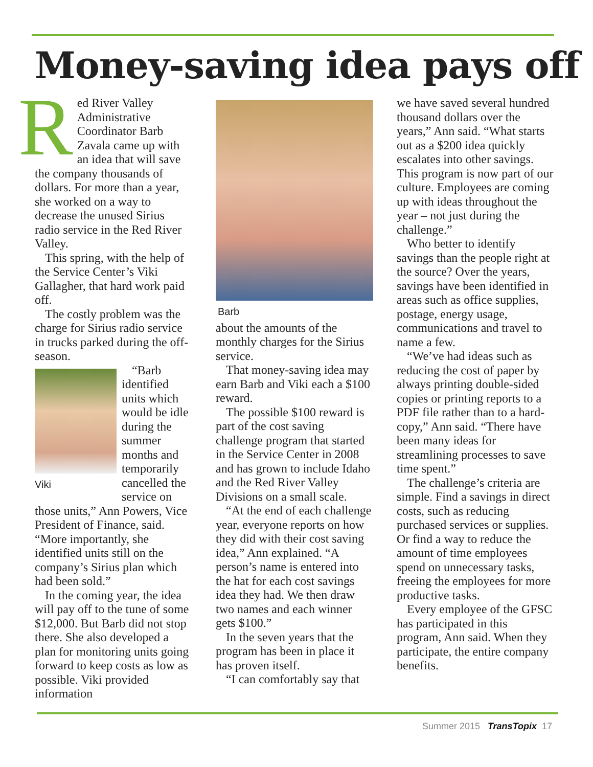Money-saving idea pays off
Red River Valley Administrative Coordinator Barb Zavala came up with an idea that will save the company thousands of dollars. For more than a year, she worked on a way to decrease the unused Sirius radio service in the Red River Valley.
This spring, with the help of the Service Center’s Viki Gallagher, that hard work paid off.
The costly problem was the charge for Sirius radio service in trucks parked during the off-season.
Viki
“Barb identified units which would be idle during the summer months and temporarily cancelled the service on those units,” Ann Powers, Vice President of Finance, said. “More importantly, she identified units still on the company’s Sirius plan which had been sold.”
In the coming year, the idea will pay off to the tune of some $12,000. But Barb did not stop there. She also developed a plan for monitoring units going forward to keep costs as low as possible. Viki provided information
Barb
about the amounts of the monthly charges for the Sirius service.
That money-saving idea may earn Barb and Viki each a $100 reward.
The possible $100 reward is part of the cost saving challenge program that started in the Service Center in 2008 and has grown to include Idaho and the Red River Valley Divisions on a small scale.
“At the end of each challenge year, everyone reports on how they did with their cost saving idea,” Ann explained. “A person’s name is entered into the hat for each cost savings idea they had. We then draw two names and each winner gets $100.”
In the seven years that the program has been in place it has proven itself.
“I can comfortably say that
we have saved several hundred thousand dollars over the years,” Ann said. “What starts out as a $200 idea quickly escalates into other savings. This program is now part of our culture. Employees are coming up with ideas throughout the year – not just during the challenge.”
Who better to identify savings than the people right at the source? Over the years, savings have been identified in areas such as office supplies, postage, energy usage, communications and travel to name a few.
“We’ve had ideas such as reducing the cost of paper by always printing double-sided copies or printing reports to a PDF file rather than to a hard-copy,” Ann said. “There have been many ideas for streamlining processes to save time spent.”
The challenge’s criteria are simple. Find a savings in direct costs, such as reducing purchased services or supplies. Or find a way to reduce the amount of time employees spend on unnecessary tasks, freeing the employees for more productive tasks.
Every employee of the GFSC has participated in this program, Ann said. When they participate, the entire company benefits.
Summer 2015 TransTopix 17